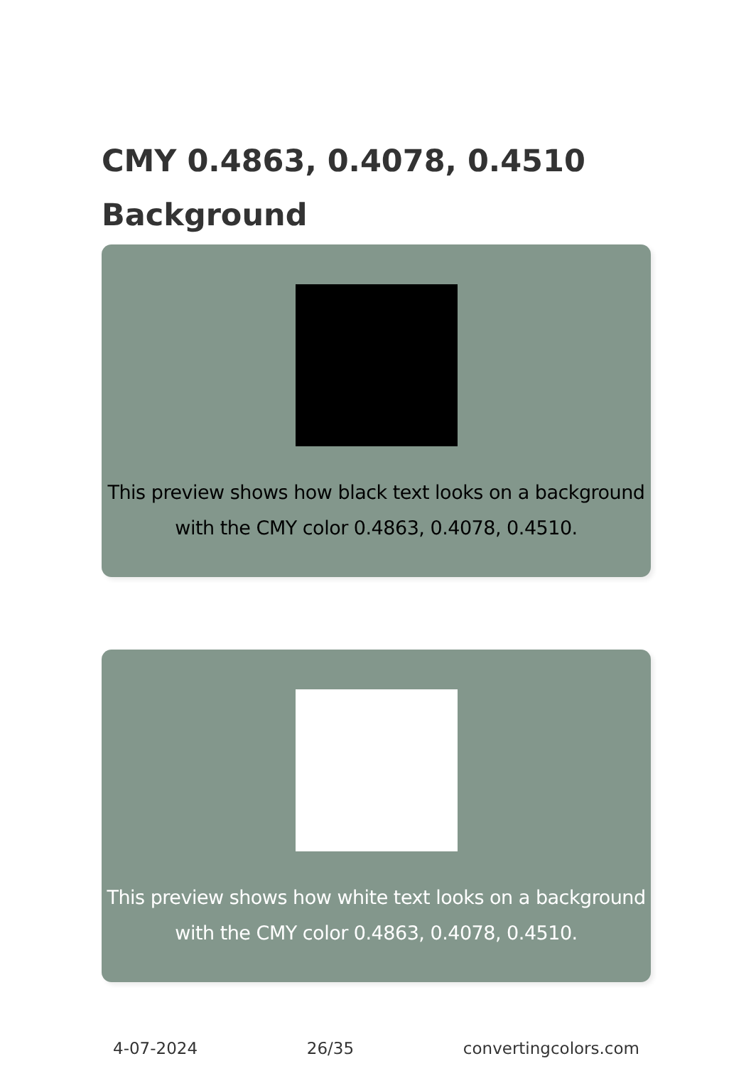CMY 0.4863, 0.4078, 0.4510 Background
This preview shows how black text looks on a background with the CMY color 0.4863, 0.4078, 0.4510.
This preview shows how white text looks on a background with the CMY color 0.4863, 0.4078, 0.4510.
4-07-2024 26/35 convertingcolors.com